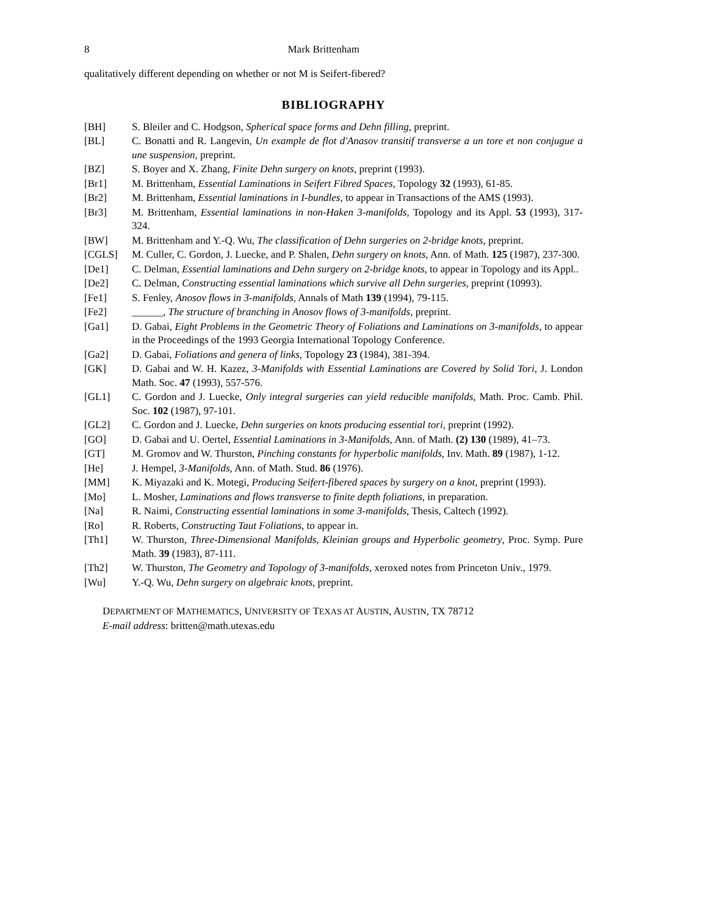8 Mark Brittenham
qualitatively different depending on whether or not M is Seifert-fibered?
BIBLIOGRAPHY
[BH] S. Bleiler and C. Hodgson, Spherical space forms and Dehn filling, preprint.
[BL] C. Bonatti and R. Langevin, Un example de flot d'Anasov transitif transverse a un tore et non conjugue a une suspension, preprint.
[BZ] S. Boyer and X. Zhang, Finite Dehn surgery on knots, preprint (1993).
[Br1] M. Brittenham, Essential Laminations in Seifert Fibred Spaces, Topology 32 (1993), 61-85.
[Br2] M. Brittenham, Essential laminations in I-bundles, to appear in Transactions of the AMS (1993).
[Br3] M. Brittenham, Essential laminations in non-Haken 3-manifolds, Topology and its Appl. 53 (1993), 317-324.
[BW] M. Brittenham and Y.-Q. Wu, The classification of Dehn surgeries on 2-bridge knots, preprint.
[CGLS] M. Culler, C. Gordon, J. Luecke, and P. Shalen, Dehn surgery on knots, Ann. of Math. 125 (1987), 237-300.
[De1] C. Delman, Essential laminations and Dehn surgery on 2-bridge knots, to appear in Topology and its Appl..
[De2] C. Delman, Constructing essential laminations which survive all Dehn surgeries, preprint (10993).
[Fe1] S. Fenley, Anosov flows in 3-manifolds, Annals of Math 139 (1994), 79-115.
[Fe2] ______, The structure of branching in Anosov flows of 3-manifolds, preprint.
[Ga1] D. Gabai, Eight Problems in the Geometric Theory of Foliations and Laminations on 3-manifolds, to appear in the Proceedings of the 1993 Georgia International Topology Conference.
[Ga2] D. Gabai, Foliations and genera of links, Topology 23 (1984), 381-394.
[GK] D. Gabai and W. H. Kazez, 3-Manifolds with Essential Laminations are Covered by Solid Tori, J. London Math. Soc. 47 (1993), 557-576.
[GL1] C. Gordon and J. Luecke, Only integral surgeries can yield reducible manifolds, Math. Proc. Camb. Phil. Soc. 102 (1987), 97-101.
[GL2] C. Gordon and J. Luecke, Dehn surgeries on knots producing essential tori, preprint (1992).
[GO] D. Gabai and U. Oertel, Essential Laminations in 3-Manifolds, Ann. of Math. (2) 130 (1989), 41–73.
[GT] M. Gromov and W. Thurston, Pinching constants for hyperbolic manifolds, Inv. Math. 89 (1987), 1-12.
[He] J. Hempel, 3-Manifolds, Ann. of Math. Stud. 86 (1976).
[MM] K. Miyazaki and K. Motegi, Producing Seifert-fibered spaces by surgery on a knot, preprint (1993).
[Mo] L. Mosher, Laminations and flows transverse to finite depth foliations, in preparation.
[Na] R. Naimi, Constructing essential laminations in some 3-manifolds, Thesis, Caltech (1992).
[Ro] R. Roberts, Constructing Taut Foliations, to appear in.
[Th1] W. Thurston, Three-Dimensional Manifolds, Kleinian groups and Hyperbolic geometry, Proc. Symp. Pure Math. 39 (1983), 87-111.
[Th2] W. Thurston, The Geometry and Topology of 3-manifolds, xeroxed notes from Princeton Univ., 1979.
[Wu] Y.-Q. Wu, Dehn surgery on algebraic knots, preprint.
DEPARTMENT OF MATHEMATICS, UNIVERSITY OF TEXAS AT AUSTIN, AUSTIN, TX 78712
E-mail address: britten@math.utexas.edu